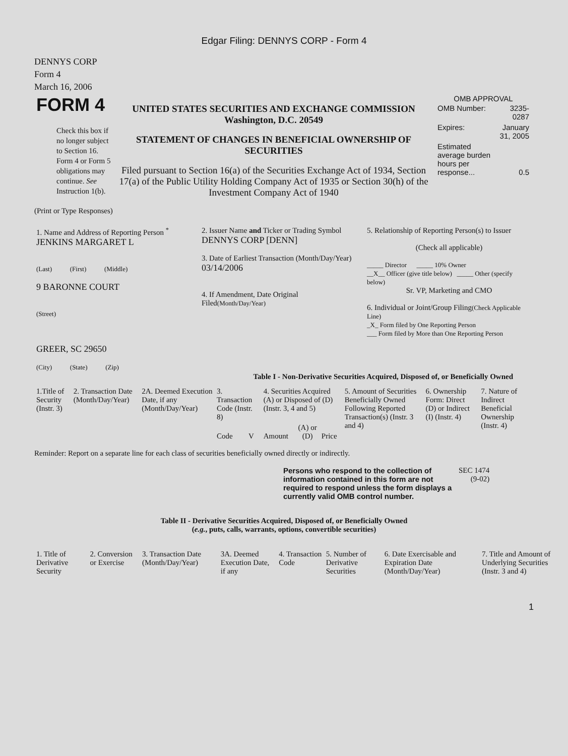Edgar Filing: DENNYS CORP - Form 4
DENNYS CORP
Form 4
March 16, 2006
| FORM 4 Check this box if no longer subject to Section 16. Form 4 or Form 5 obligations may continue. See Instruction 1(b). | UNITED STATES SECURITIES AND EXCHANGE COMMISSION Washington, D.C. 20549 STATEMENT OF CHANGES IN BENEFICIAL OWNERSHIP OF SECURITIES Filed pursuant to Section 16(a) of the Securities Exchange Act of 1934, Section 17(a) of the Public Utility Holding Company Act of 1935 or Section 30(h) of the Investment Company Act of 1940 | OMB APPROVAL / OMB Number: / 3235-0287 / / Expires: / January 31, 2005 / / Estimated average burden hours per response... / 0.5 / |
(Print or Type Responses)
| 1. Name and Address of Reporting Person <sup>*</sup> JENKINS MARGARET L (Last) (First) (Middle) 9 BARONNE COURT (Street) GREER, SC 29650 (City) (State) (Zip) | 2. Issuer Name and Ticker or Trading Symbol DENNYS CORP [DENN] 3. Date of Earliest Transaction (Month/Day/Year) 03/14/2006 4. If Amendment, Date Original Filed (Month/Day/Year) | 5. Relationship of Reporting Person(s) to Issuer (Check all applicable) _____ Director _____ 10% Owner __X__ Officer (give title below) _____ Other (specify below) Sr. VP, Marketing and CMO 6. Individual or Joint/Group Filing (Check Applicable Line) _X_ Form filed by One Reporting Person ___ Form filed by More than One Reporting Person |
Table I - Non-Derivative Securities Acquired, Disposed of, or Beneficially Owned
| 1.Title of Security (Instr. 3) | 2. Transaction Date (Month/Day/Year) | 2A. Deemed Execution Date, if any (Month/Day/Year) | 3. Transaction Code (Instr. 8) | | 4. Securities Acquired (A) or Disposed of (D) (Instr. 3, 4 and 5) | | | 5. Amount of Securities Beneficially Owned Following Reported Transaction(s) (Instr. 3 and 4) | 6. Ownership Form: Direct (D) or Indirect (I) (Instr. 4) | 7. Nature of Indirect Beneficial Ownership (Instr. 4) |
| --- | --- | --- | --- | --- | --- | --- | --- | --- | --- | --- |
| | | | Code | V | Amount | (A) or (D) | Price | | | |
Reminder: Report on a separate line for each class of securities beneficially owned directly or indirectly.
| Persons who respond to the collection of information contained in this form are not required to respond unless the form displays a currently valid OMB control number. | SEC 1474 (9-02) |
Table II - Derivative Securities Acquired, Disposed of, or Beneficially Owned
(e.g., puts, calls, warrants, options, convertible securities)
| 1. Title of Derivative Security | 2. Conversion or Exercise | 3. Transaction Date (Month/Day/Year) | 3A. Deemed Execution Date, if any | 4. Transaction Code | 5. Number of Derivative Securities | 6. Date Exercisable and Expiration Date (Month/Day/Year) | 7. Title and Amount of Underlying Securities (Instr. 3 and 4) |
| --- | --- | --- | --- | --- | --- | --- | --- |
1